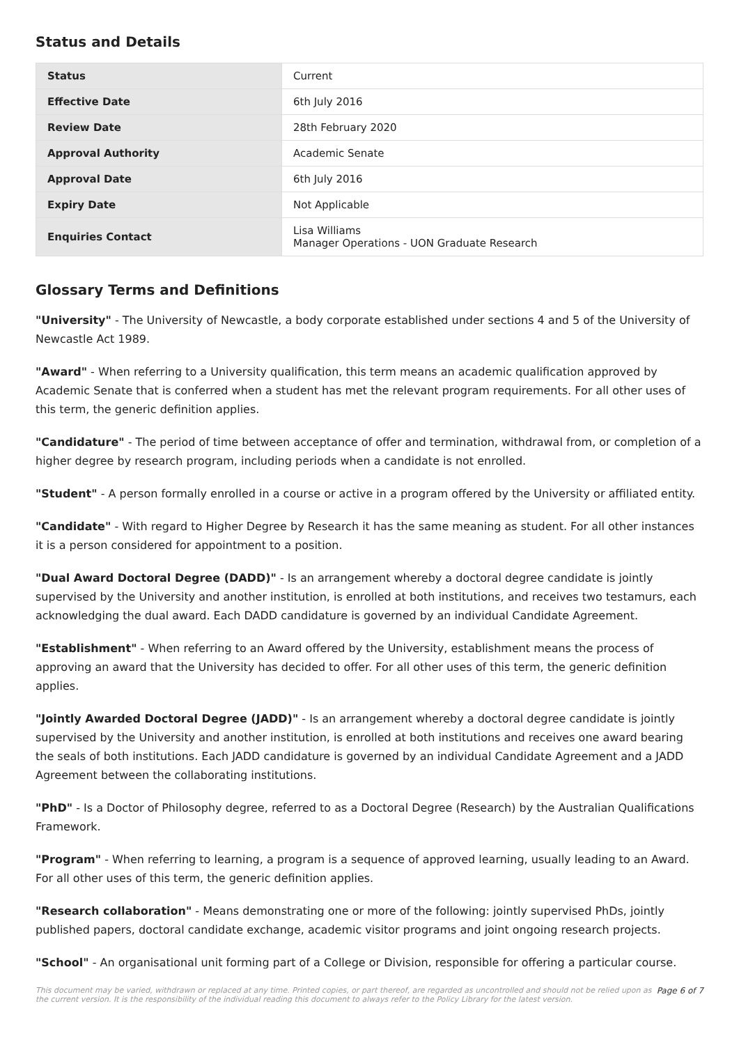Status and Details
| Status | Current |
| Effective Date | 6th July 2016 |
| Review Date | 28th February 2020 |
| Approval Authority | Academic Senate |
| Approval Date | 6th July 2016 |
| Expiry Date | Not Applicable |
| Enquiries Contact | Lisa Williams Manager Operations - UON Graduate Research |
Glossary Terms and Definitions
"University" - The University of Newcastle, a body corporate established under sections 4 and 5 of the University of Newcastle Act 1989.
"Award" - When referring to a University qualification, this term means an academic qualification approved by Academic Senate that is conferred when a student has met the relevant program requirements. For all other uses of this term, the generic definition applies.
"Candidature" - The period of time between acceptance of offer and termination, withdrawal from, or completion of a higher degree by research program, including periods when a candidate is not enrolled.
"Student" - A person formally enrolled in a course or active in a program offered by the University or affiliated entity.
"Candidate" - With regard to Higher Degree by Research it has the same meaning as student. For all other instances it is a person considered for appointment to a position.
"Dual Award Doctoral Degree (DADD)" - Is an arrangement whereby a doctoral degree candidate is jointly supervised by the University and another institution, is enrolled at both institutions, and receives two testamurs, each acknowledging the dual award. Each DADD candidature is governed by an individual Candidate Agreement.
"Establishment" - When referring to an Award offered by the University, establishment means the process of approving an award that the University has decided to offer. For all other uses of this term, the generic definition applies.
"Jointly Awarded Doctoral Degree (JADD)" - Is an arrangement whereby a doctoral degree candidate is jointly supervised by the University and another institution, is enrolled at both institutions and receives one award bearing the seals of both institutions. Each JADD candidature is governed by an individual Candidate Agreement and a JADD Agreement between the collaborating institutions.
"PhD" - Is a Doctor of Philosophy degree, referred to as a Doctoral Degree (Research) by the Australian Qualifications Framework.
"Program" - When referring to learning, a program is a sequence of approved learning, usually leading to an Award. For all other uses of this term, the generic definition applies.
"Research collaboration" - Means demonstrating one or more of the following: jointly supervised PhDs, jointly published papers, doctoral candidate exchange, academic visitor programs and joint ongoing research projects.
"School" - An organisational unit forming part of a College or Division, responsible for offering a particular course.
This document may be varied, withdrawn or replaced at any time. Printed copies, or part thereof, are regarded as uncontrolled and should not be relied upon as the current version. It is the responsibility of the individual reading this document to always refer to the Policy Library for the latest version. Page 6 of 7